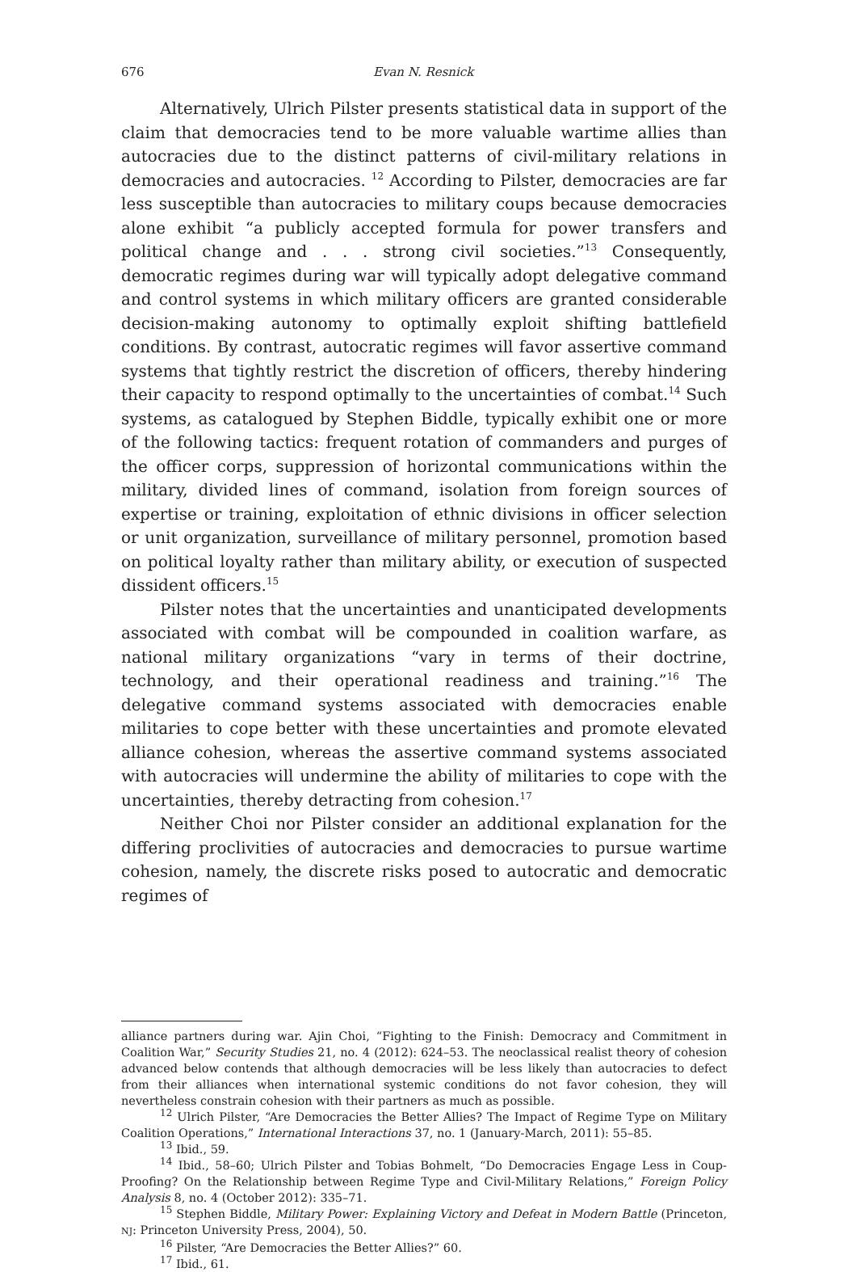676 Evan N. Resnick
Alternatively, Ulrich Pilster presents statistical data in support of the claim that democracies tend to be more valuable wartime allies than autocracies due to the distinct patterns of civil-military relations in democracies and autocracies. <sup>12</sup> According to Pilster, democracies are far less susceptible than autocracies to military coups because democracies alone exhibit “a publicly accepted formula for power transfers and political change and . . . strong civil societies.”<sup>13</sup> Consequently, democratic regimes during war will typically adopt delegative command and control systems in which military officers are granted considerable decision-making autonomy to optimally exploit shifting battlefield conditions. By contrast, autocratic regimes will favor assertive command systems that tightly restrict the discretion of officers, thereby hindering their capacity to respond optimally to the uncertainties of combat.<sup>14</sup> Such systems, as catalogued by Stephen Biddle, typically exhibit one or more of the following tactics: frequent rotation of commanders and purges of the officer corps, suppression of horizontal communications within the military, divided lines of command, isolation from foreign sources of expertise or training, exploitation of ethnic divisions in officer selection or unit organization, surveillance of military personnel, promotion based on political loyalty rather than military ability, or execution of suspected dissident officers.<sup>15</sup>
Pilster notes that the uncertainties and unanticipated developments associated with combat will be compounded in coalition warfare, as national military organizations “vary in terms of their doctrine, technology, and their operational readiness and training.”<sup>16</sup> The delegative command systems associated with democracies enable militaries to cope better with these uncertainties and promote elevated alliance cohesion, whereas the assertive command systems associated with autocracies will undermine the ability of militaries to cope with the uncertainties, thereby detracting from cohesion.<sup>17</sup>
Neither Choi nor Pilster consider an additional explanation for the differing proclivities of autocracies and democracies to pursue wartime cohesion, namely, the discrete risks posed to autocratic and democratic regimes of
alliance partners during war. Ajin Choi, “Fighting to the Finish: Democracy and Commitment in Coalition War,” Security Studies 21, no. 4 (2012): 624–53. The neoclassical realist theory of cohesion advanced below contends that although democracies will be less likely than autocracies to defect from their alliances when international systemic conditions do not favor cohesion, they will nevertheless constrain cohesion with their partners as much as possible.
<sup>12</sup> Ulrich Pilster, “Are Democracies the Better Allies? The Impact of Regime Type on Military Coalition Operations,” International Interactions 37, no. 1 (January-March, 2011): 55–85.
<sup>13</sup> Ibid., 59.
<sup>14</sup> Ibid., 58–60; Ulrich Pilster and Tobias Bohmelt, “Do Democracies Engage Less in Coup-Proofing? On the Relationship between Regime Type and Civil-Military Relations,” Foreign Policy Analysis 8, no. 4 (October 2012): 335–71.
<sup>15</sup> Stephen Biddle, Military Power: Explaining Victory and Defeat in Modern Battle (Princeton, NJ: Princeton University Press, 2004), 50.
<sup>16</sup> Pilster, “Are Democracies the Better Allies?” 60.
<sup>17</sup> Ibid., 61.